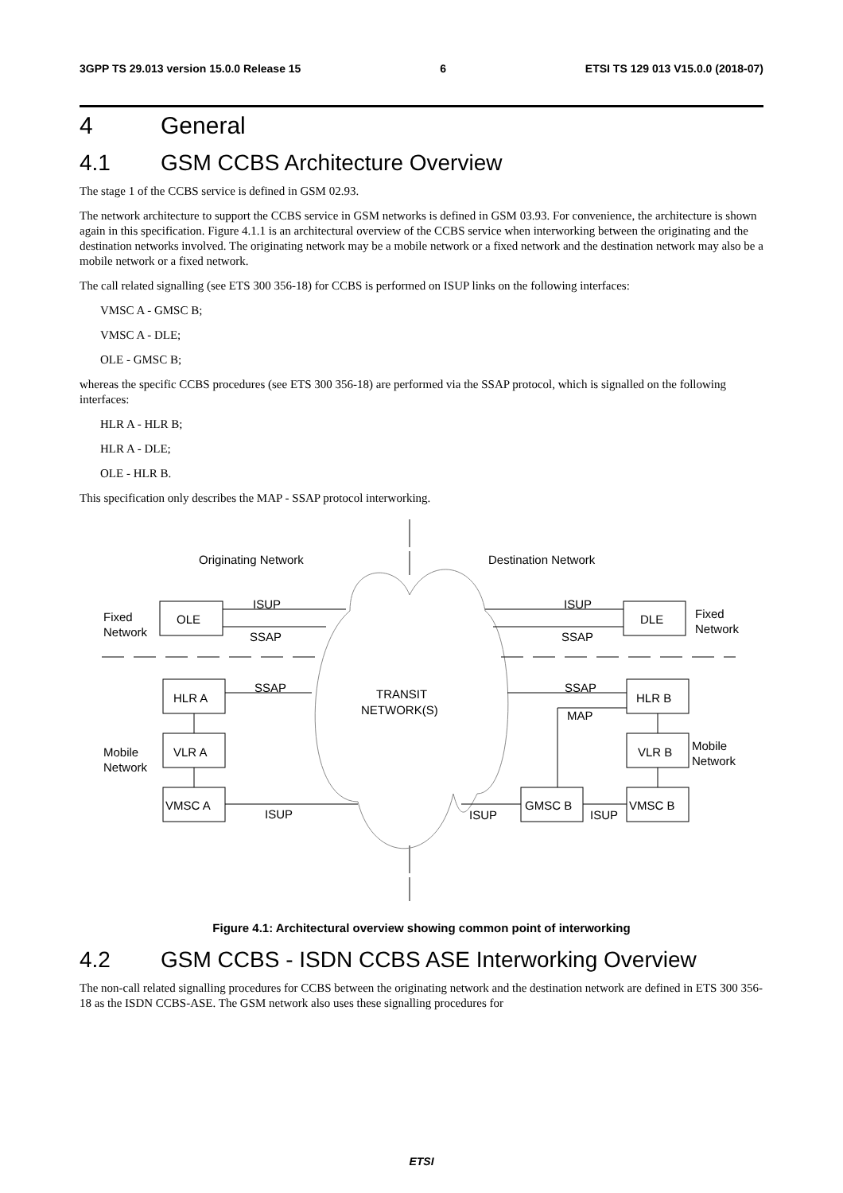3GPP TS 29.013 version 15.0.0 Release 15 6 ETSI TS 129 013 V15.0.0 (2018-07)
4 General
4.1 GSM CCBS Architecture Overview
The stage 1 of the CCBS service is defined in GSM 02.93.
The network architecture to support the CCBS service in GSM networks is defined in GSM 03.93. For convenience, the architecture is shown again in this specification. Figure 4.1.1 is an architectural overview of the CCBS service when interworking between the originating and the destination networks involved. The originating network may be a mobile network or a fixed network and the destination network may also be a mobile network or a fixed network.
The call related signalling (see ETS 300 356-18) for CCBS is performed on ISUP links on the following interfaces:
VMSC A - GMSC B;
VMSC A - DLE;
OLE - GMSC B;
whereas the specific CCBS procedures (see ETS 300 356-18) are performed via the SSAP protocol, which is signalled on the following interfaces:
HLR A - HLR B;
HLR A - DLE;
OLE - HLR B.
This specification only describes the MAP - SSAP protocol interworking.
Originating Network
Destination Network
ISUP
SSAP
ISUP
SSAP
Fixed
Network
Fixed
Network
OLE
DLE
SSAP
SSAP
MAP
TRANSIT
NETWORK(S)
HLR A
HLR B
VLR A
VLR B
Mobile
Network
Mobile
Network
VMSC A
GMSC B
VMSC B
ISUP
ISUP
ISUP
Figure 4.1: Architectural overview showing common point of interworking
4.2 GSM CCBS - ISDN CCBS ASE Interworking Overview
The non-call related signalling procedures for CCBS between the originating network and the destination network are defined in ETS 300 356-18 as the ISDN CCBS-ASE. The GSM network also uses these signalling procedures for
ETSI